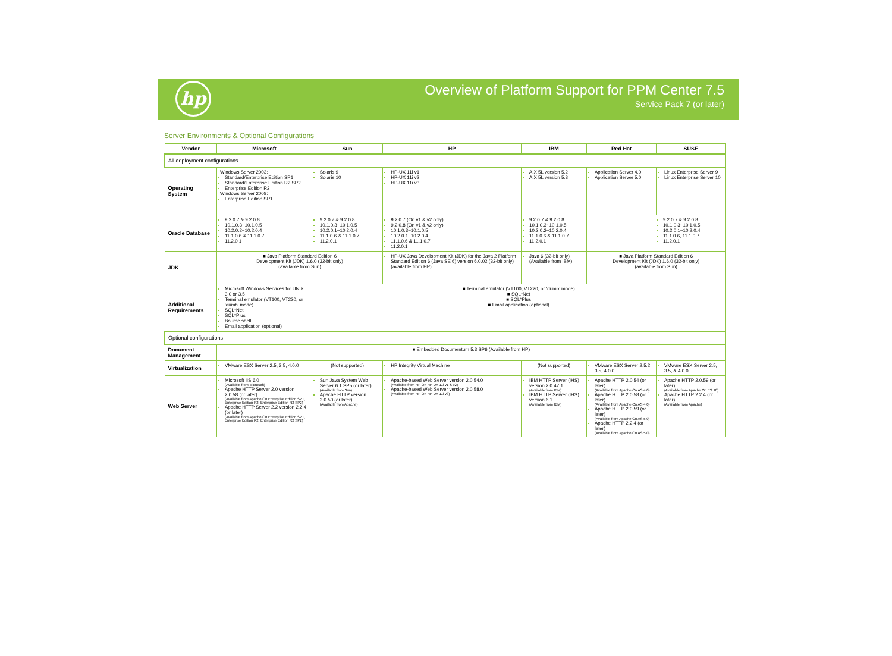hp
Overview of Platform Support for PPM Center 7.5
Service Pack 7 (or later)
Server Environments & Optional Configurations
| Vendor | Microsoft | Sun | HP | IBM | Red Hat | SUSE |
| --- | --- | --- | --- | --- | --- | --- |
| All deployment configurations | | | | | | |
| Operating System | Windows Server 2003: Standard/Enterprise Edition SP1 Standard/Enterprise Edition R2 SP2 Enterprise Edition R2 Windows Server 2008: Enterprise Edition SP1 | Solaris 9 Solaris 10 | HP-UX 11i v1 HP-UX 11i v2 HP-UX 11i v3 | AIX 5L version 5.2 AIX 5L version 5.3 | Application Server 4.0 Application Server 5.0 | Linux Enterprise Server 9 Linux Enterprise Server 10 |
| Oracle Database | 9.2.0.7 & 9.2.0.8 10.1.0.3~10.1.0.5 10.2.0.2~10.2.0.4 11.1.0.6 & 11.1.0.7 11.2.0.1 | 9.2.0.7 & 9.2.0.8 10.1.0.3~10.1.0.5 10.2.0.1~10.2.0.4 11.1.0.6 & 11.1.0.7 11.2.0.1 | 9.2.0.7 (On v1 & v2 only) 9.2.0.8 (On v1 & v2 only) 10.1.0.3~10.1.0.5 10.2.0.1~10.2.0.4 11.1.0.6 & 11.1.0.7 11.2.0.1 | 9.2.0.7 & 9.2.0.8 10.1.0.3~10.1.0.5 10.2.0.2~10.2.0.4 11.1.0.6 & 11.1.0.7 11.2.0.1 | 9.2.0.7 & 9.2.0.8 10.1.0.3~10.1.0.5 10.2.0.1~10.2.0.4 11.1.0.6, 11.1.0.7 11.2.0.1 | |
| JDK | ■ Java Platform Standard Edition 6 Development Kit (JDK) 1.6.0 (32-bit only) (available from Sun) | | HP-UX Java Development Kit (JDK) for the Java 2 Platform Standard Edition 6 (Java SE 6) version 6.0.02 (32-bit only) (available from HP) | Java 6 (32-bit only) (Available from IBM) | ■ Java Platform Standard Edition 6 Development Kit (JDK) 1.6.0 (32-bit only) (available from Sun) | |
| Additional Requirements | Microsoft Windows Services for UNIX 3.0 or 3.5 Terminal emulator (VT100, VT220, or ‘dumb’ mode) SQL*Net SQL*Plus Bourne shell Email application (optional) | ■ Terminal emulator (VT100, VT220, or ‘dumb’ mode) ■ SQL*Net ■ SQL*Plus ■ Email application (optional) | | | | |
| Optional configurations | | | | | | |
| Document Management | ■ Embedded Documentum 5.3 SP6 (Available from HP) | | | | | |
| Virtualization | VMware ESX Server 2.5, 3.5, 4.0.0 | (Not supported) | HP Integrity Virtual Machine | (Not supported) | VMware ESX Server 2.5.2, 3.5, 4.0.0 | VMware ESX Server 2.5, 3.5, & 4.0.0 |
| Web Server | Microsoft IIS 6.0 (Available from Microsoft) Apache HTTP Server 2.0 version 2.0.58 (or later) (Available from Apache On Enterprise Edition SP1, Enterprise Edition R2, Enterprise Edition R2 SP2) Apache HTTP Server 2.2 version 2.2.4 (or later) (Available from Apache On Enterprise Edition SP1, Enterprise Edition R2, Enterprise Edition R2 SP2) | Sun Java System Web Server 6.1 SP5 (or later) (Available from Sun) Apache HTTP version 2.0.50 (or later) (Available from Apache) | Apache-based Web Server version 2.0.54.0 (Available from HP On HP-UX 11i v1 & v2) Apache-based Web Server version 2.0.58.0 (Available from HP On HP-UX 11i v3) | IBM HTTP Server (IHS) version 2.0.47.1 (Available from IBM) IBM HTTP Server (IHS) version 6.1 (Available from IBM) | Apache HTTP 2.0.54 (or later) (Available from Apache On AS 4.0) Apache HTTP 2.0.58 (or later) (Available from Apache On AS 4.0) Apache HTTP 2.0.59 (or later) (Available from Apache On AS 5.0) Apache HTTP 2.2.4 (or later) (Available from Apache On AS 5.0) | Apache HTTP 2.0.59 (or later) (Available from Apache On ES 10) Apache HTTP 2.2.4 (or later) (Available from Apache) |